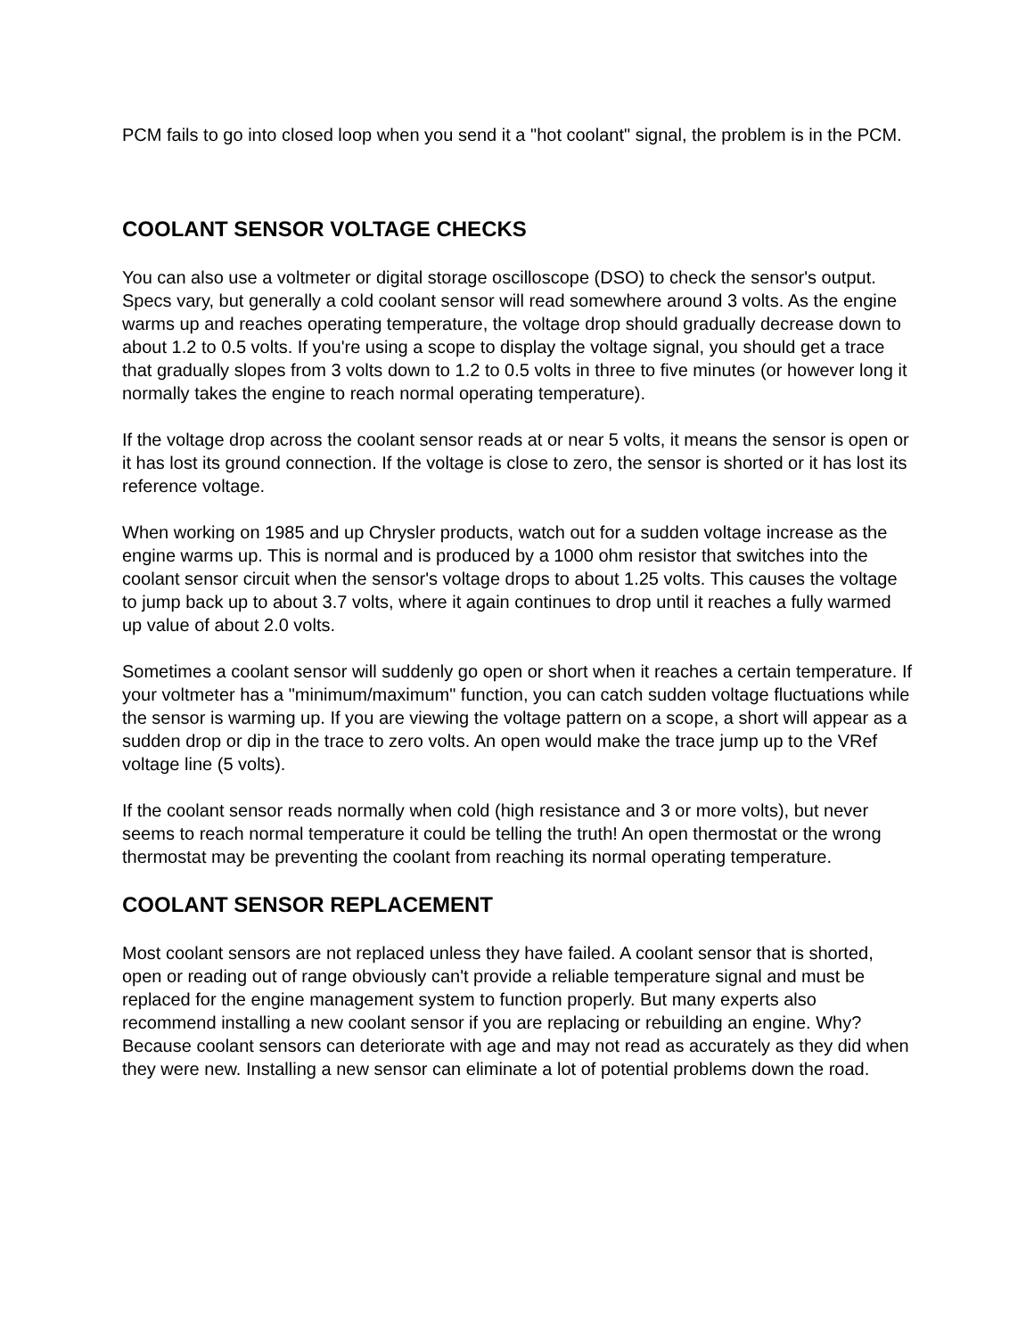PCM fails to go into closed loop when you send it a "hot coolant" signal, the problem is in the PCM.
COOLANT SENSOR VOLTAGE CHECKS
You can also use a voltmeter or digital storage oscilloscope (DSO) to check the sensor's output. Specs vary, but generally a cold coolant sensor will read somewhere around 3 volts. As the engine warms up and reaches operating temperature, the voltage drop should gradually decrease down to about 1.2 to 0.5 volts. If you're using a scope to display the voltage signal, you should get a trace that gradually slopes from 3 volts down to 1.2 to 0.5 volts in three to five minutes (or however long it normally takes the engine to reach normal operating temperature).
If the voltage drop across the coolant sensor reads at or near 5 volts, it means the sensor is open or it has lost its ground connection. If the voltage is close to zero, the sensor is shorted or it has lost its reference voltage.
When working on 1985 and up Chrysler products, watch out for a sudden voltage increase as the engine warms up. This is normal and is produced by a 1000 ohm resistor that switches into the coolant sensor circuit when the sensor's voltage drops to about 1.25 volts. This causes the voltage to jump back up to about 3.7 volts, where it again continues to drop until it reaches a fully warmed up value of about 2.0 volts.
Sometimes a coolant sensor will suddenly go open or short when it reaches a certain temperature. If your voltmeter has a "minimum/maximum" function, you can catch sudden voltage fluctuations while the sensor is warming up. If you are viewing the voltage pattern on a scope, a short will appear as a sudden drop or dip in the trace to zero volts. An open would make the trace jump up to the VRef voltage line (5 volts).
If the coolant sensor reads normally when cold (high resistance and 3 or more volts), but never seems to reach normal temperature it could be telling the truth! An open thermostat or the wrong thermostat may be preventing the coolant from reaching its normal operating temperature.
COOLANT SENSOR REPLACEMENT
Most coolant sensors are not replaced unless they have failed. A coolant sensor that is shorted, open or reading out of range obviously can't provide a reliable temperature signal and must be replaced for the engine management system to function properly. But many experts also recommend installing a new coolant sensor if you are replacing or rebuilding an engine. Why? Because coolant sensors can deteriorate with age and may not read as accurately as they did when they were new. Installing a new sensor can eliminate a lot of potential problems down the road.